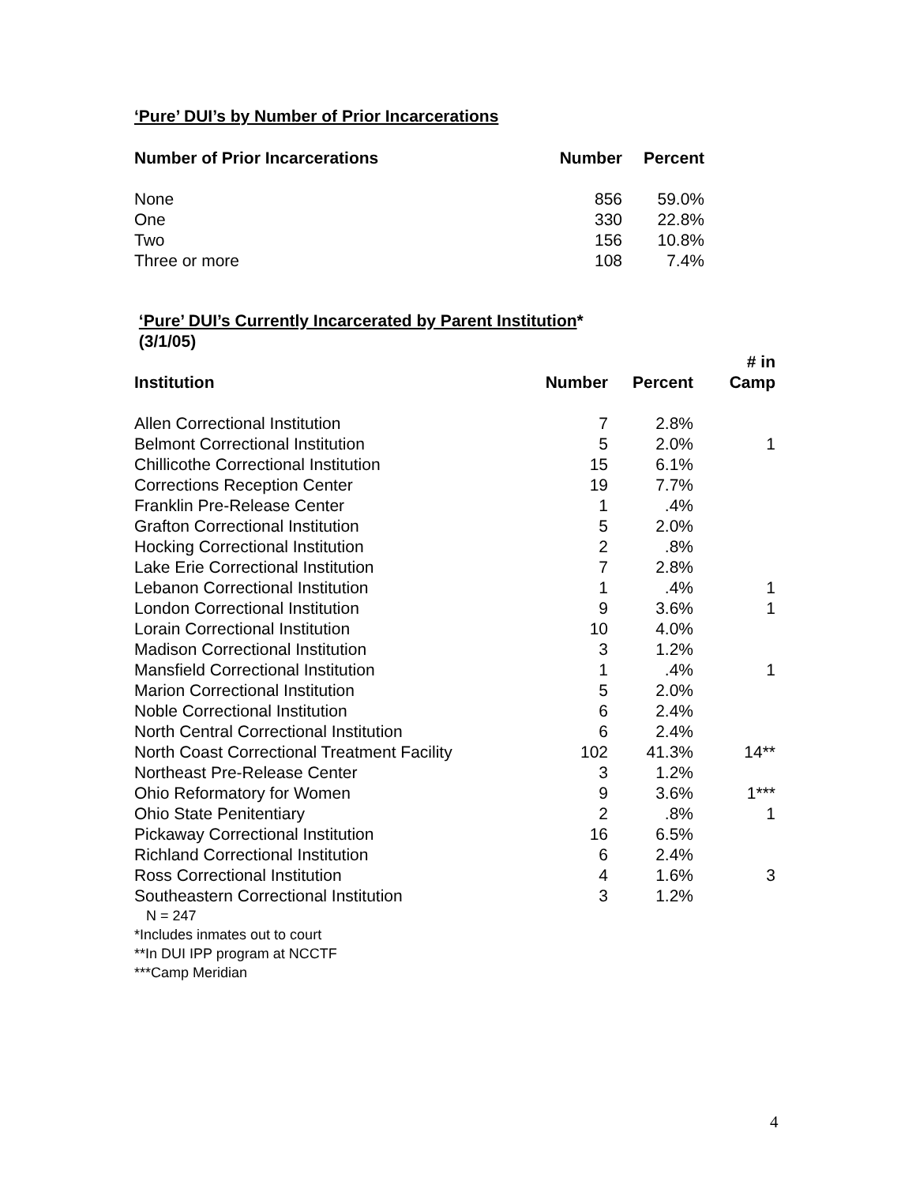‘Pure’ DUI’s by Number of Prior Incarcerations
| Number of Prior Incarcerations | Number | Percent |
| --- | --- | --- |
| None | 856 | 59.0% |
| One | 330 | 22.8% |
| Two | 156 | 10.8% |
| Three or more | 108 | 7.4% |
‘Pure’ DUI’s Currently Incarcerated by Parent Institution*
(3/1/05)
| Institution | Number | Percent | # in Camp |
| --- | --- | --- | --- |
| Allen Correctional Institution | 7 | 2.8% | |
| Belmont Correctional Institution | 5 | 2.0% | 1 |
| Chillicothe Correctional Institution | 15 | 6.1% | |
| Corrections Reception Center | 19 | 7.7% | |
| Franklin Pre-Release Center | 1 | .4% | |
| Grafton Correctional Institution | 5 | 2.0% | |
| Hocking Correctional Institution | 2 | .8% | |
| Lake Erie Correctional Institution | 7 | 2.8% | |
| Lebanon Correctional Institution | 1 | .4% | 1 |
| London Correctional Institution | 9 | 3.6% | 1 |
| Lorain Correctional Institution | 10 | 4.0% | |
| Madison Correctional Institution | 3 | 1.2% | |
| Mansfield Correctional Institution | 1 | .4% | 1 |
| Marion Correctional Institution | 5 | 2.0% | |
| Noble Correctional Institution | 6 | 2.4% | |
| North Central Correctional Institution | 6 | 2.4% | |
| North Coast Correctional Treatment Facility | 102 | 41.3% | 14** |
| Northeast Pre-Release Center | 3 | 1.2% | |
| Ohio Reformatory for Women | 9 | 3.6% | 1*** |
| Ohio State Penitentiary | 2 | .8% | 1 |
| Pickaway Correctional Institution | 16 | 6.5% | |
| Richland Correctional Institution | 6 | 2.4% | |
| Ross Correctional Institution | 4 | 1.6% | 3 |
| Southeastern Correctional Institution | 3 | 1.2% | |
N = 247
*Includes inmates out to court
**In DUI IPP program at NCCTF
***Camp Meridian
4